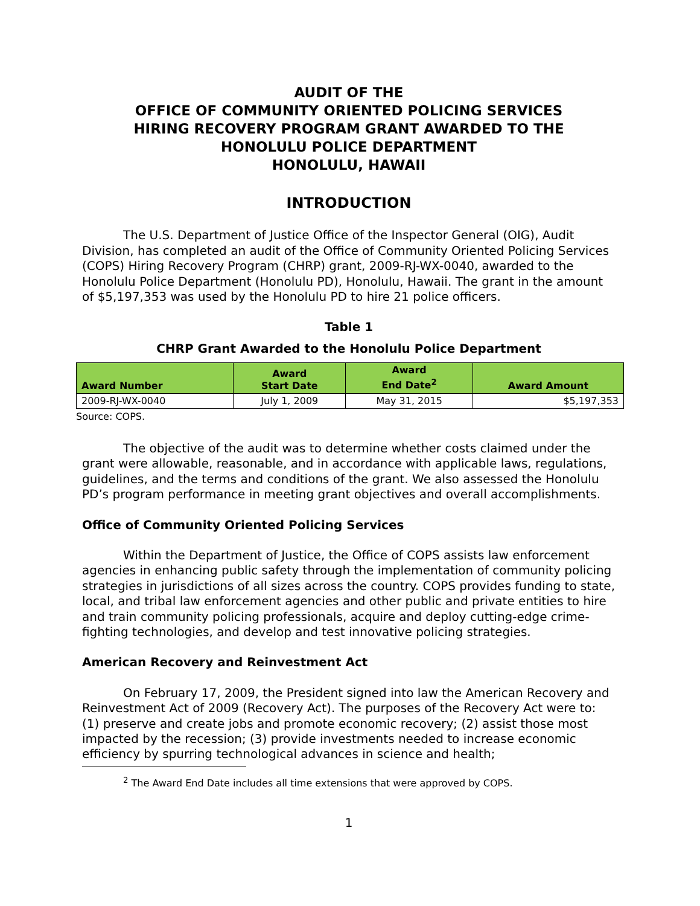AUDIT OF THE
OFFICE OF COMMUNITY ORIENTED POLICING SERVICES
HIRING RECOVERY PROGRAM GRANT AWARDED TO THE
HONOLULU POLICE DEPARTMENT
HONOLULU, HAWAII
INTRODUCTION
The U.S. Department of Justice Office of the Inspector General (OIG), Audit Division, has completed an audit of the Office of Community Oriented Policing Services (COPS) Hiring Recovery Program (CHRP) grant, 2009-RJ-WX-0040, awarded to the Honolulu Police Department (Honolulu PD), Honolulu, Hawaii. The grant in the amount of $5,197,353 was used by the Honolulu PD to hire 21 police officers.
Table 1
CHRP Grant Awarded to the Honolulu Police Department
| Award Number | Award Start Date | Award End Date<sup>2</sup> | Award Amount |
| --- | --- | --- | --- |
| 2009-RJ-WX-0040 | July 1, 2009 | May 31, 2015 | $5,197,353 |
Source: COPS.
The objective of the audit was to determine whether costs claimed under the grant were allowable, reasonable, and in accordance with applicable laws, regulations, guidelines, and the terms and conditions of the grant. We also assessed the Honolulu PD’s program performance in meeting grant objectives and overall accomplishments.
Office of Community Oriented Policing Services
Within the Department of Justice, the Office of COPS assists law enforcement agencies in enhancing public safety through the implementation of community policing strategies in jurisdictions of all sizes across the country. COPS provides funding to state, local, and tribal law enforcement agencies and other public and private entities to hire and train community policing professionals, acquire and deploy cutting-edge crime-fighting technologies, and develop and test innovative policing strategies.
American Recovery and Reinvestment Act
On February 17, 2009, the President signed into law the American Recovery and Reinvestment Act of 2009 (Recovery Act). The purposes of the Recovery Act were to: (1) preserve and create jobs and promote economic recovery; (2) assist those most impacted by the recession; (3) provide investments needed to increase economic efficiency by spurring technological advances in science and health;
<sup>2</sup> The Award End Date includes all time extensions that were approved by COPS.
1